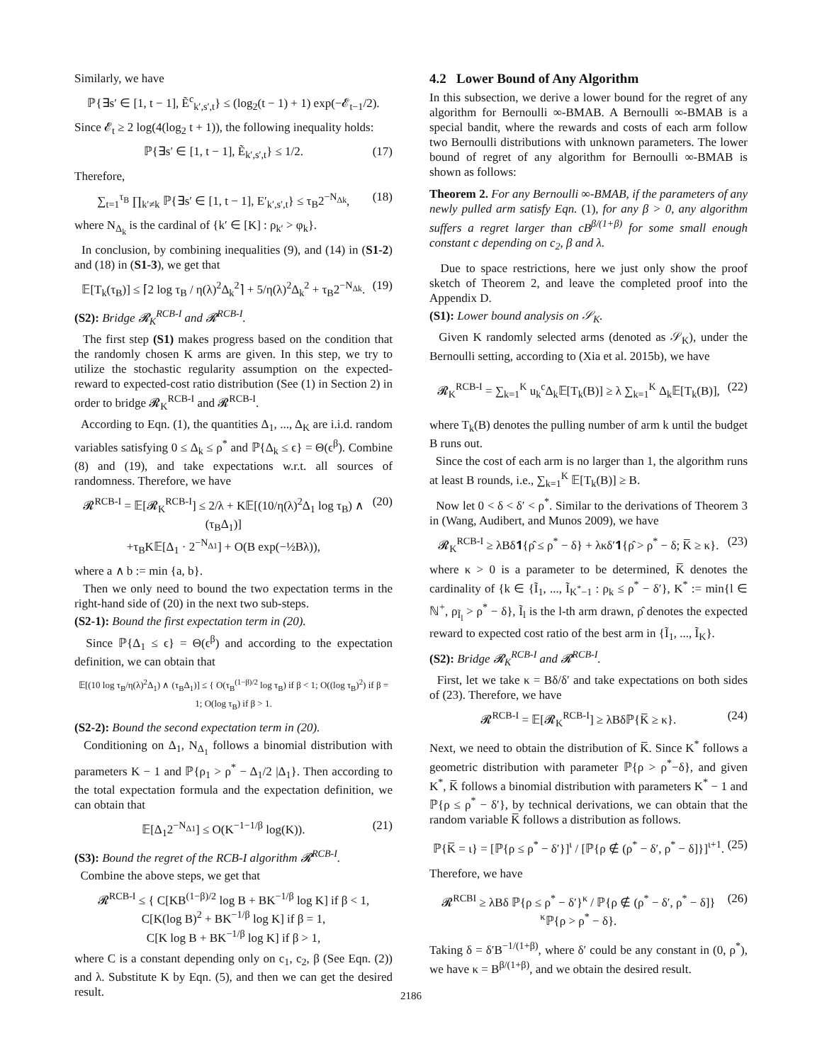Similarly, we have
ℙ{∃s′ ∈ [1, t − 1], Ẽ<sup>c</sup><sub>k′,s′,t</sub>} ≤ (log<sub>2</sub>(t − 1) + 1) exp(−𝓔<sub>t−1</sub>/2).
Since 𝓔<sub>t</sub> ≥ 2 log(4(log<sub>2</sub> t + 1)), the following inequality holds:
ℙ{∃s′ ∈ [1, t − 1], Ẽ<sub>k′,s′,t</sub>} ≤ 1/2. (17)
Therefore,
∑<sub>t=1</sub><sup>τ<sub>B</sub></sup> ∏<sub>k′≠k</sub> ℙ{∃s′ ∈ [1, t − 1], E′<sub>k′,s′,t</sub>} ≤ τ<sub>B</sub>2<sup>−N<sub>Δk</sub></sup>, (18)
where N<sub>Δ<sub>k</sub></sub> is the cardinal of {k′ ∈ [K] : ρ<sub>k′</sub> > φ<sub>k</sub>}.
In conclusion, by combining inequalities (9), and (14) in (S1-2) and (18) in (S1-3), we get that
𝔼[T<sub>k</sub>(τ<sub>B</sub>)] ≤ ⌈2 log τ<sub>B</sub> / η(λ)<sup>2</sup>Δ<sub>k</sub><sup>2</sup>⌉ + 5/η(λ)<sup>2</sup>Δ<sub>k</sub><sup>2</sup> + τ<sub>B</sub>2<sup>−N<sub>Δk</sub></sup>. (19)
(S2): Bridge 𝓡<sub>K</sub><sup>RCB-I</sup> and 𝓡<sup>RCB-I</sup>.
The first step (S1) makes progress based on the condition that the randomly chosen K arms are given. In this step, we try to utilize the stochastic regularity assumption on the expected-reward to expected-cost ratio distribution (See (1) in Section 2) in order to bridge 𝓡<sub>K</sub><sup>RCB-I</sup> and 𝓡<sup>RCB-I</sup>.
According to Eqn. (1), the quantities Δ<sub>1</sub>, ..., Δ<sub>K</sub> are i.i.d. random variables satisfying 0 ≤ Δ<sub>k</sub> ≤ ρ<sup>*</sup> and ℙ{Δ<sub>k</sub> ≤ ϵ} = Θ(ϵ<sup>β</sup>). Combine (8) and (19), and take expectations w.r.t. all sources of randomness. Therefore, we have
𝓡<sup>RCB-I</sup> = 𝔼[𝓡<sub>K</sub><sup>RCB-I</sup>] ≤ 2/λ + K𝔼[(10/η(λ)<sup>2</sup>Δ<sub>1</sub> log τ<sub>B</sub>) ∧ (τ<sub>B</sub>Δ<sub>1</sub>)]
+τ<sub>B</sub>K𝔼[Δ<sub>1</sub> · 2<sup>−N<sub>Δ1</sub></sup>] + O(B exp(−½Bλ)), (20)
where a ∧ b := min {a, b}.
Then we only need to bound the two expectation terms in the right-hand side of (20) in the next two sub-steps.
(S2-1): Bound the first expectation term in (20).
Since ℙ{Δ<sub>1</sub> ≤ ϵ} = Θ(ϵ<sup>β</sup>) and according to the expectation definition, we can obtain that
𝔼[(10 log τ<sub>B</sub>/η(λ)<sup>2</sup>Δ<sub>1</sub>) ∧ (τ<sub>B</sub>Δ<sub>1</sub>)] ≤ { O(τ<sub>B</sub><sup>(1−β)/2</sup> log τ<sub>B</sub>) if β < 1; O((log τ<sub>B</sub>)<sup>2</sup>) if β = 1; O(log τ<sub>B</sub>) if β > 1.
(S2-2): Bound the second expectation term in (20).
Conditioning on Δ<sub>1</sub>, N<sub>Δ<sub>1</sub></sub> follows a binomial distribution with parameters K − 1 and ℙ{ρ<sub>1</sub> > ρ<sup>*</sup> − Δ<sub>1</sub>/2 |Δ<sub>1</sub>}. Then according to the total expectation formula and the expectation definition, we can obtain that
𝔼[Δ<sub>1</sub>2<sup>−N<sub>Δ1</sub></sup>] ≤ O(K<sup>−1−1/β</sup> log(K)). (21)
(S3): Bound the regret of the RCB-I algorithm 𝓡<sup>RCB-I</sup>.
Combine the above steps, we get that
𝓡<sup>RCB-I</sup> ≤ { C[KB<sup>(1−β)/2</sup> log B + BK<sup>−1/β</sup> log K] if β < 1,
C[K(log B)<sup>2</sup> + BK<sup>−1/β</sup> log K] if β = 1,
C[K log B + BK<sup>−1/β</sup> log K] if β > 1,
where C is a constant depending only on c<sub>1</sub>, c<sub>2</sub>, β (See Eqn. (2)) and λ. Substitute K by Eqn. (5), and then we can get the desired result.
4.2 Lower Bound of Any Algorithm
In this subsection, we derive a lower bound for the regret of any algorithm for Bernoulli ∞-BMAB. A Bernoulli ∞-BMAB is a special bandit, where the rewards and costs of each arm follow two Bernoulli distributions with unknown parameters. The lower bound of regret of any algorithm for Bernoulli ∞-BMAB is shown as follows:
Theorem 2. For any Bernoulli ∞-BMAB, if the parameters of any newly pulled arm satisfy Eqn. (1), for any β > 0, any algorithm suffers a regret larger than cB<sup>β/(1+β)</sup> for some small enough constant c depending on c<sub>2</sub>, β and λ.
Due to space restrictions, here we just only show the proof sketch of Theorem 2, and leave the completed proof into the Appendix D.
(S1): Lower bound analysis on 𝒮<sub>K</sub>.
Given K randomly selected arms (denoted as 𝒮<sub>K</sub>), under the Bernoulli setting, according to (Xia et al. 2015b), we have
𝓡<sub>K</sub><sup>RCB-I</sup> = ∑<sub>k=1</sub><sup>K</sup> u<sub>k</sub><sup>c</sup>Δ<sub>k</sub>𝔼[T<sub>k</sub>(B)] ≥ λ ∑<sub>k=1</sub><sup>K</sup> Δ<sub>k</sub>𝔼[T<sub>k</sub>(B)], (22)
where T<sub>k</sub>(B) denotes the pulling number of arm k until the budget B runs out.
Since the cost of each arm is no larger than 1, the algorithm runs at least B rounds, i.e., ∑<sub>k=1</sub><sup>K</sup> 𝔼[T<sub>k</sub>(B)] ≥ B.
Now let 0 < δ < δ′ < ρ<sup>*</sup>. Similar to the derivations of Theorem 3 in (Wang, Audibert, and Munos 2009), we have
𝓡<sub>K</sub><sup>RCB-I</sup> ≥ λBδ𝟏{ρ̂ ≤ ρ<sup>*</sup> − δ} + λκδ′𝟏{ρ̂ > ρ<sup>*</sup> − δ; K̅ ≥ κ}. (23)
where κ > 0 is a parameter to be determined, K̅ denotes the cardinality of {k ∈ {Ĩ<sub>1</sub>, ..., Ĩ<sub>K<sup>*</sup>−1</sub> : ρ<sub>k</sub> ≤ ρ<sup>*</sup> − δ′}, K<sup>*</sup> := min{l ∈ ℕ<sup>+</sup>, ρ<sub>Ĩ<sub>l</sub></sub> > ρ<sup>*</sup> − δ}, Ĩ<sub>l</sub> is the l-th arm drawn, ρ̂ denotes the expected reward to expected cost ratio of the best arm in {Ĩ<sub>1</sub>, ..., Ĩ<sub>K</sub>}.
(S2): Bridge 𝓡<sub>K</sub><sup>RCB-I</sup> and 𝓡<sup>RCB-I</sup>.
First, let we take κ = Bδ/δ′ and take expectations on both sides of (23). Therefore, we have
𝓡<sup>RCB-I</sup> = 𝔼[𝓡<sub>K</sub><sup>RCB-I</sup>] ≥ λBδℙ{K̅ ≥ κ}. (24)
Next, we need to obtain the distribution of K̅. Since K<sup>*</sup> follows a geometric distribution with parameter ℙ{ρ > ρ<sup>*</sup>−δ}, and given K<sup>*</sup>, K̅ follows a binomial distribution with parameters K<sup>*</sup> − 1 and ℙ{ρ ≤ ρ<sup>*</sup> − δ′}, by technical derivations, we can obtain that the random variable K̅ follows a distribution as follows.
ℙ{K̅ = ι} = [ℙ{ρ ≤ ρ<sup>*</sup> − δ′}]<sup>ι</sup> / [ℙ{ρ ∉ (ρ<sup>*</sup> − δ′, ρ<sup>*</sup> − δ]}]<sup>ι+1</sup>. (25)
Therefore, we have
𝓡<sup>RCBI</sup> ≥ λBδ ℙ{ρ ≤ ρ<sup>*</sup> − δ′}<sup>κ</sup> / ℙ{ρ ∉ (ρ<sup>*</sup> − δ′, ρ<sup>*</sup> − δ]}<sup>κ</sup>ℙ{ρ > ρ<sup>*</sup> − δ}. (26)
Taking δ = δ′B<sup>−1/(1+β)</sup>, where δ′ could be any constant in (0, ρ<sup>*</sup>), we have κ = B<sup>β/(1+β)</sup>, and we obtain the desired result.
2186